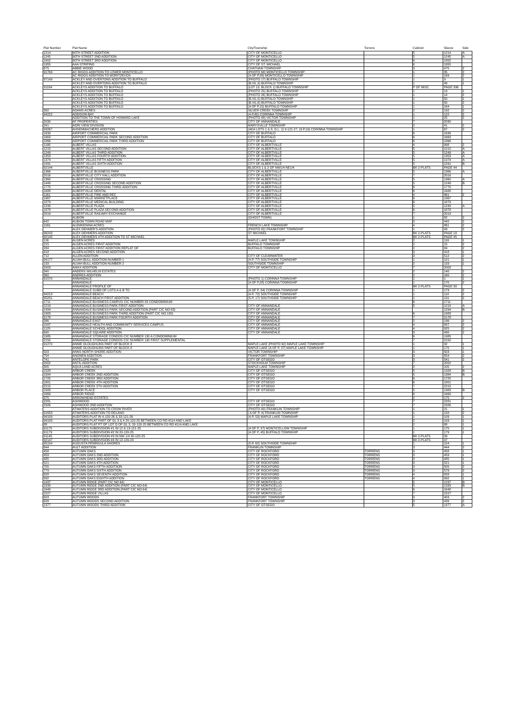| Plat Number | Plat Name | City/Township | Torrens | Cabinet | Sleeve | Side |
| --- | --- | --- | --- | --- | --- | --- |
| 1214 | 90TH STREET ADDITION | CITY OF MONTICELLO | | 5 | 1214 | A |
| 1245 | 90TH STREET 2ND ADDITION | CITY OF MONTICELLO | | 5 | 1245 | A |
| 1802 | 90TH STREET 3RD ADDITION | CITY OF MONTICELLO | | 6 | 1802 | |
| 1955 | AAA STRIPING | CITY OF ST. MICHAEL | | 6 | 1955 | |
| 675 | ABBIE WOOD | CHATHAM TOWNSHIP | | 3 | 475 | 2 |
| 91769 | AC RIGGS ADDITION TO LOWER MONTICELLO | (PHOTO 68) MONTICELLO TOWNSHIP | | 1 | 35 | 2 |
| | AC RIGGS ADDITION TO MORITZEUOS | (A OF P,26) MONTICELLO TOWNSHIP | | 1 | 169 | 2 |
| 97149 | ACKLEY AND OVERTONS ADDITION TO BUFFALO | (PHOTO 17) BUFFALO TOWNSHIP | | 1 | 9 | 1 |
| | ACKLEY AND OVERTONS ADDITION TO BUFFALO | (B.VIL,3) BUFFALO TOWNSHIP | | 1 | 49 | 1 |
| 91164 | ACKLEYS ADDITION TO BUFFALO | (LOT 13, BLOCK 1) BUFFALO TOWNSHIP | | P OF MISC | PAGE 396 | |
| | ACKLEYS ADDITION TO BUFFALO | (PHOTO 25) BUFFALO TOWNSHIP | | 1 | 13 | 1 |
| | ACKLEYS ADDITION TO BUFFALO | (PHOTO 26) BUFFALO TOWNSHIP | | 1 | 14 | 2 |
| | ACKLEYS ADDITION TO BUFFALO | (B.VIL,5) BUFFALO TOWNSHIP | | 1 | 50 | 1 |
| | ACKLEYS ADDITION TO BUFFALO | (B.VIL,6) BUFFALO TOWNSHIP | | 1 | 50 | 2 |
| | ACKLEYS ADDITION TO BUFFALO | (A OF P,15) BUFFALO TOWNSHIP | | 1 | 164 | 1 |
| 392 | ADAMS ACRES | SILVER CREEK TOWNSHIP | | 2 | 192 | 2 |
| 94222 | ADDISON BAY | (4-P,80) CORINNA TOWNSHIP | | 1 | 122 | 2 |
| | ADDITION TO THE TOWN OF HOWARD LAKE | (PHOTO 48) VICTOR TOWNSHIP | | 1 | 25 | 2 |
| 2030 | AF PROPERTIES | CITY OF ANNANDALE | | 7 | 2030 | |
| 241 | AGRI VIEW DIVISION | MARYSVILLE TOWNSHIP | | 2 | 41 | 2 |
| 93267 | AHSENMACHERS ADDITION | (AKA LOTS 1 & 8, G.L. 1) 9-121-27, (3-P,19) CORINNA TOWNSHIP | | 1 | 67 | 2 |
| 1639 | AIRPORT COMMERCIAL PARK | CITY OF BUFFALO | | 6 | 1639 | |
| 1663 | AIRPORT COMMERCIAL PARK SECOND ADDITION | CITY OF BUFFALO | | 6 | 1663 | |
| 1866 | AIRPORT COMMERCIAL PARK THIRD ADDITION | CITY OF BUFFALO | | 6 | 1866 | |
| 1198 | ALBERT VILLAS | CITY OF ALBERTVILLE | | 4 | 998 | 2 |
| 1215 | ALBERT VILLAS SECOND ADDITION | CITY OF ALBERTVILLE | | 5 | 1215 | A |
| 1249 | ALBERT VILLAS THIRD ADDITION | CITY OF ALBERTVILLE | | 5 | 1249 | A |
| 1353 | ALBERT VILLAS FOURTH ADDITION | CITY OF ALBERTVILLE | | 5 | 1353 | A |
| 1374 | ALBERT VILLAS FIFTH ADDITION | CITY OF ALBERTVILLE | | 5 | 1374 | A |
| 1491 | ALBERT VILLAS SIXTH ADDITION | CITY OF ALBERTVILLE | | 5 | 1291 | B |
| 92144 | ALBERTVILLE | BLOCKS 1 & 2 OF NW1/4 NE1/4 | | BK 2-PLATS | PAGE 44 | |
| 1366 | ALBERTVILLE BUSINESS PARK | CITY OF ALBERTVILLE | | 5 | 1366 | A |
| 2016 | ALBERTVILLE CITY HALL ADDITION | CITY OF ALBERTVILLE | | 7 | 2016 | |
| 1360 | ALBERTVILLE CROSSING | CITY OF ALBERTVILLE | | 5 | 1360 | A |
| 1449 | ALBERTVILLE CROSSING SECOND ADDITION | CITY OF ALBERTVILLE | | 5 | 1249 | B |
| 1770 | ALBERTVILLE CROSSING THIRD ADDITION | CITY OF ALBERTVILLE | | 6 | 1770 | |
| 1688 | ALBERTVILLE DENTAL | CITY OF ALBERTVILLE | | 6 | 1688 | |
| 1161 | ALBERTVILLE FIRE AND REC | CITY OF ALBERTVILLE | | 4 | 961 | 2 |
| 1967 | ALBERTVILLE MARKETPLACE | CITY OF ALBERTVILLE | | 6 | 1967 | |
| 1879 | ALBERTVILLE MEDICAL BUILDING | CITY OF ALBERTVILLE | | 6 | 1879 | |
| 1239 | ALBERTVILLE PLAZA | CITY OF ALBERTVILLE | | 5 | 1239 | A |
| 1878 | ALBERTVILLE PLAZA SECOND ADDITION | CITY OF ALBERTVILLE | | 6 | 1878 | |
| 2019 | ALBERTVILLE RAILWAY EXCHANGE | CITY OF ALBERTVILLE | | 7 | 2019 | |
| | ALBION | (GHOST TOWN) | | 1 | 82 | 2 |
| 642 | ALBION TOWN ROAD MAP | | | 3 | 442 | 2 |
| 1061 | ALEMKENINA ACRES | FRENCH LAKE TOWNSHIP | | 4 | 861 | 2 |
| | ALEX DEHMER'S ADDITION | (PHOTO 82) FRANKFORT TOWNSHIP | | 1 | 43 | 2 |
| 96243 | ALEX DEHMERS ADDITION | ST MICHAEL | | BK 2-PLATS | PAGE 18 | |
| 92145 | ALEX DEHMERS 4TH ADDITION TO ST MICHAEL | | | BK 2-PLATS | PAGE 45 | |
| 116 | ALGEN ACRES | MAPLE LAKE TOWNSHIP | | 2 | 116 | 1 |
| 215 | ALGEN ACRES FIRST ADDITION | BUFFALO TOWNSHIP | | 2 | 15 | 2 |
| 284 | ALGEN ACRES FIRST ADDITION REPLAT OF | BUFFALO TOWNSHIP | | 2 | 84 | 2 |
| 418 | ALGEN ACRES SECOND ADDITION | | | 3 | 418 | 1 |
| 712 | ALLEN ADDITION | CITY OF CLEARWATER | | 3 | 512 | 2 |
| 94177 | ALVAH BULL ADDITION NUMBER 1 | (4-P, 77) SOUTHSIDE TOWNSHIP | | 1 | 121 | 1 |
| 133 | ALVAH BULL ADDITION NUMBER 2 | SOUTHSIDE TOWNSHIP | | 2 | 133 | 1 |
| 2003 | AMAX ADDITION | CITY OF MONTICELLO | | 7 | 2003 | |
| 340 | ANDERS WILHELM ESTATES | | | 2 | 140 | 2 |
| 360 | ANDREA ADDITION | | | 2 | 160 | 2 |
| 91570 | ANNANDALE | (PHOTO 1) CORINNA TOWNSHIP | | 1 | 1 | 1 |
| | ANNANDALE | (A OF P,28) CORINNA TOWNSHIP | | 1 | 170 | 2 |
| | ANNANDALE PROFILE OF | | | BK 2-PLATS | PAGE 30 | |
| | ANNANDALE SUBD OF LOTS A & B TO | (A OF P, 34) CORINNA TOWNSHIP | | 1 | 173 | 2 |
| 94218 | ANNANDALE BEACH | (4-P, 72) SOUTHSIDE TOWNSHIP | | 1 | 118 | 2 |
| 95231 | ANNANDALE BEACH FIRST ADDITION | (5-P, 17) SOUTHSIDE TOWNSHIP | | 1 | 131 | 2 |
| 1711 | ANNANDALE BUSINESS CAMPUS CIC NUMBER 83 CONDOMINIUM | | | 6 | 1711 | |
| 1219 | ANNANDALE BUSINESS PARK FIRST ADDITION | CITY OF ANNANDALE | | 5 | 1219 | A |
| 1494 | ANNANDALE BUSINESS PARK SECOND ADDITION (PART CIC NO 83) | CITY OF ANNANDALE | | | 1294 | B |
| 1983 | ANNANDALE BUSINESS PARK THIRD ADDITION (PART CIC NO 130) | CITY OF ANNANDALE | | 6 | 1983 | |
| 2178 | ANNANDALE BUSINESS PARK FOURTH ADDITION | CITY OF ANNANDALE | | 7 | 2178 | |
| 396 | ANNANDALE EAST | CITY OF ANNANDALE | | 2 | 196 | 2 |
| 1097 | ANNANDALE HEALTH AND COMMUNITY SERVICES CAMPUS | CITY OF ANNANDALE | | 4 | 897 | 2 |
| 1125 | ANNANDALE SCHOOL ADDITION | CITY OF ANNANDALE | | 4 | 925 | 2 |
| 690 | ANNANDALE SQUARE ADDITION | CITY OF ANNANDALE | | 3 | 490 | 2 |
| 1985 | ANNANDALE STORAGE CONDOS CIC NUMBER 130 A CONDOMINIUM | | | 6 | 1985 | |
| 2150 | ANNANDALE STORAGE CONDOS CIC NUMBER 130 FIRST SUPPLEMENTAL | | | 7 | 2150 | |
| 91270 | ANNIE OLOUGHLINS PART OF BLOCK 8 | MAPLE LAKE (PHOTO 62) MAPLE LAKE TOWNSHIP | | 1 | 32 | 1 |
| | ANNIE OLOUGHLINS PART OF BLOCK 8 | MAPLE LAKE (A OF P, 27) MAPLE LAKE TOWNSHIP | | 1 | 170 | 1 |
| 503 | ANNS NORTH SHORE ADDITION | VICTOR TOWNSHIP | | 3 | 503 | 1 |
| 754 | ANONEN ADDITION | FRANKFORT TOWNSHIP | | 3 | 554 | 2 |
| 741 | ANTELOPE PARK | CITY OF OTSEGO | | 3 | 541 | 2 |
| 2002 | ANTIL ADDITION | STOCKHOLM TOWNSHIP | | 7 | 2002 | |
| 305 | AQUA LAND ACRES | MAPLE LAKE TOWNSHIP | | 2 | 105 | 2 |
| 1528 | ARBOR CREEK | CITY OF OTSEGO | | 5 | 1328 | B |
| 1584 | ARBOR CREEK 2ND ADDITION | CITY OF OTSEGO | | 5 | 1384 | B |
| 1725 | ARBOR CREEK 3RD ADDITION | CITY OF OTSEGO | | 6 | 1725 | |
| 1801 | ARBOR CREEK 4TH ADDITION | CITY OF OTSEGO | | 6 | 1801 | |
| 2215 | ARBOR CREEK 5TH ADDITION | CITY OF OTSEGO | | 7 | 2215 | |
| 1583 | ARBOR PLACE | CITY OF OTSEGO | | 5 | 1383 | B |
| 1669 | ARBOR RIDGE | | | 6 | 1669 | |
| 375 | ARROWHEAD ESTATES | | | 2 | 175 | 2 |
| 2281 | ASHWOOD | CITY OF OTSEGO | | 7 | 2281 | |
| 2326 | ASHWOOD 2ND ADDITION | CITY OF OTSEGO | | 7 | 2326 | |
| | ATWATERS ADDITION TO CROW RIVER | (PHOTO 40) FRANKLIN TOWNSHIP | | 1 | 21 | 1 |
| 91658 | ATWATERS ADDITION TO DELANO | ( A OF P, 4) FRANKLIN TOWNSHIP | | 1 | 158 | 2 |
| 94109 | AUDITORS PLAT IN 4-120-26 & 33-121-26 | (4-P, 53) MAPLE LAKE TOWNSHIP | | 1 | 109 | 1 |
| 99193 | AUDITORS PLAT PART OF GL 3 & 4 20-120-25 BETWEEN CO RD #114 AND LAKE | | | 2 | 193 | 1 |
| 88 | AUDITORS PLAT PT OF LOT D OF GL 3, 20-120-25 BETWEEN CO RD #114 AND LAKE | | | 2 | 88 | 1 |
| 91175 | AUDITORS SUBDIVISION #1 IN 12 & 13-121-25 | (A OF P, 37) MONTICELLOW TOWNSHIP | | 1 | 175 | 1 |
| 91179 | AUDITORS SUBDIVISION #2 IN 20-120-25 | (A OF P, 45) BUFFALO TOWNSHIP | | 1 | 179 | 1 |
| 91145 | AUDITORS SUBDIVISION #3 IN NW 1/4 30-120-25 | | | BK 2-PLATS | 39 | |
| 92147 | AUDITORS SUBDIVISION #4 IN 12-120-24 | | | BK 2-PLATS | 47 | |
| 95154 | AUGUSTA PENINSULA SHORES | (5-P, 62) SOUTHSIDE TOWNSHIP | | 1 | 154 | 1 |
| 644 | AULT ADDITION | FRANKLIN TOWNSHIP | | 3 | 444 | 2 |
| 458 | AUTUMN OAKS | CITY OF ROCKFORD | TORRENS | 3 | 458 | 1 |
| 459 | AUTUMN OAKS 2ND ADDITION | CITY OF ROCKFORD | TORRENS | 3 | 459 | 1 |
| 485 | AUTUMN OAKS 3RD ADDITION | CITY OF ROCKFORD | TORRENS | 3 | 485 | 1 |
| 521 | AUTUMN OAKS 4TH ADDITION | CITY OF ROCKFORD | TORRENS | 3 | 521 | 1 |
| 705 | AUTUMN OAKS FIFTH ADDITIION | CITY OF ROCKFORD | TORRENS | 3 | 505 | 2 |
| 779 | AUTUMN OAKS SIXTH ADDITION | CITY OF ROCKFORD | TORRENS | 3 | 579 | 2 |
| 828 | AUTUMN OAKS SEVENTH ADDITION | CITY OF ROCKFORD | TORRENS | 4 | 828 | 1 |
| 992 | AUTUMN OAKS EIGHTH ADDITION | CITY OF ROCKFORD | TORRENS | 4 | 992 | 1 |
| 1437 | AUTUMN RIDGE (PART CIC NO 64) | CITY OF MONTICELLO | | 5 | 1237 | B |
| 1533 | AUTUMN RIDGE 2ND ADDITION (PART CIC NO 64) | CITY OF MONTICELLO | | 5 | 1333 | B |
| 1648 | AUTUMN RIDGE 3RD ADDITION (PART CIC NO 64) | CITY OF MONTICELLO | | 6 | 1648 | |
| 2227 | AUTUMN RIDGE VILLAS | CITY OF MONTICELLO | | 7 | 2227 | |
| 603 | AUTUMN WOODS | FRANKFORT TOWNSHIP | | 3 | 403 | 2 |
| 639 | AUTUMN WOODS SECOND ADDITION | FRANKFORT TOWNSHIP | | 3 | 439 | 2 |
| 1377 | AUTUMN WOODS THIRD ADDITION | CITY OF OTSEGO | | 5 | 1377 | A |